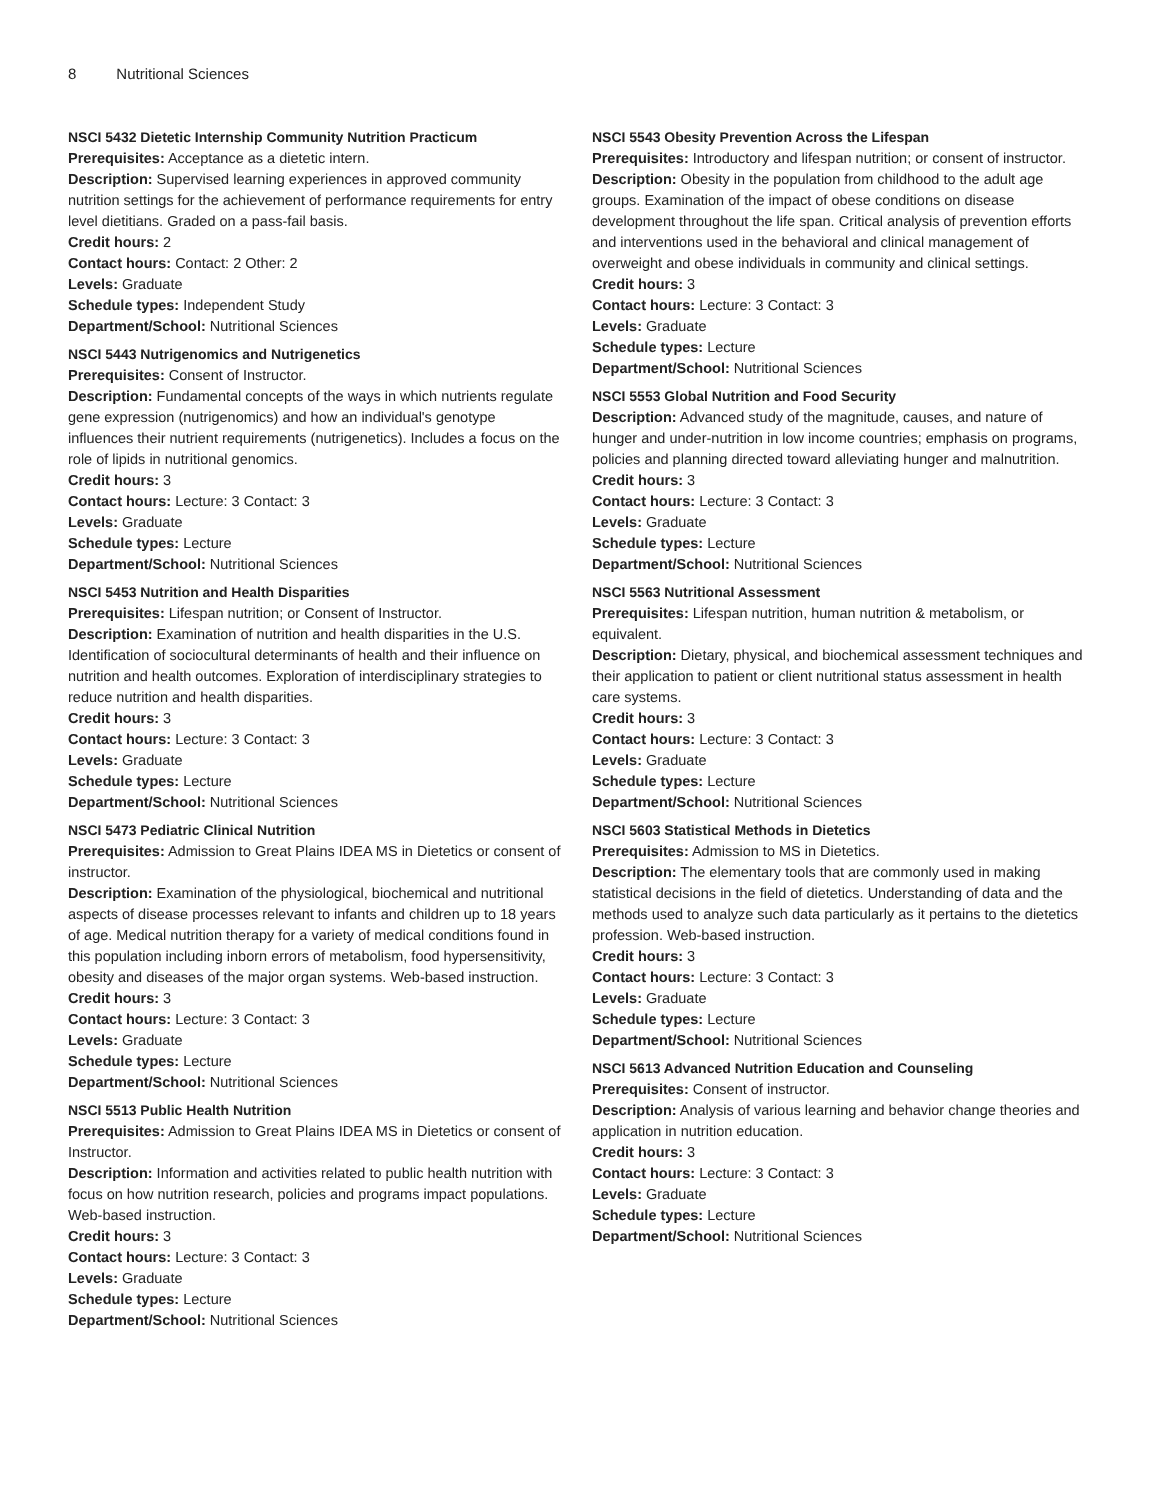8 Nutritional Sciences
NSCI 5432 Dietetic Internship Community Nutrition Practicum
Prerequisites: Acceptance as a dietetic intern.
Description: Supervised learning experiences in approved community nutrition settings for the achievement of performance requirements for entry level dietitians. Graded on a pass-fail basis.
Credit hours: 2
Contact hours: Contact: 2 Other: 2
Levels: Graduate
Schedule types: Independent Study
Department/School: Nutritional Sciences
NSCI 5443 Nutrigenomics and Nutrigenetics
Prerequisites: Consent of Instructor.
Description: Fundamental concepts of the ways in which nutrients regulate gene expression (nutrigenomics) and how an individual's genotype influences their nutrient requirements (nutrigenetics). Includes a focus on the role of lipids in nutritional genomics.
Credit hours: 3
Contact hours: Lecture: 3 Contact: 3
Levels: Graduate
Schedule types: Lecture
Department/School: Nutritional Sciences
NSCI 5453 Nutrition and Health Disparities
Prerequisites: Lifespan nutrition; or Consent of Instructor.
Description: Examination of nutrition and health disparities in the U.S. Identification of sociocultural determinants of health and their influence on nutrition and health outcomes. Exploration of interdisciplinary strategies to reduce nutrition and health disparities.
Credit hours: 3
Contact hours: Lecture: 3 Contact: 3
Levels: Graduate
Schedule types: Lecture
Department/School: Nutritional Sciences
NSCI 5473 Pediatric Clinical Nutrition
Prerequisites: Admission to Great Plains IDEA MS in Dietetics or consent of instructor.
Description: Examination of the physiological, biochemical and nutritional aspects of disease processes relevant to infants and children up to 18 years of age. Medical nutrition therapy for a variety of medical conditions found in this population including inborn errors of metabolism, food hypersensitivity, obesity and diseases of the major organ systems. Web-based instruction.
Credit hours: 3
Contact hours: Lecture: 3 Contact: 3
Levels: Graduate
Schedule types: Lecture
Department/School: Nutritional Sciences
NSCI 5513 Public Health Nutrition
Prerequisites: Admission to Great Plains IDEA MS in Dietetics or consent of Instructor.
Description: Information and activities related to public health nutrition with focus on how nutrition research, policies and programs impact populations. Web-based instruction.
Credit hours: 3
Contact hours: Lecture: 3 Contact: 3
Levels: Graduate
Schedule types: Lecture
Department/School: Nutritional Sciences
NSCI 5543 Obesity Prevention Across the Lifespan
Prerequisites: Introductory and lifespan nutrition; or consent of instructor.
Description: Obesity in the population from childhood to the adult age groups. Examination of the impact of obese conditions on disease development throughout the life span. Critical analysis of prevention efforts and interventions used in the behavioral and clinical management of overweight and obese individuals in community and clinical settings.
Credit hours: 3
Contact hours: Lecture: 3 Contact: 3
Levels: Graduate
Schedule types: Lecture
Department/School: Nutritional Sciences
NSCI 5553 Global Nutrition and Food Security
Description: Advanced study of the magnitude, causes, and nature of hunger and under-nutrition in low income countries; emphasis on programs, policies and planning directed toward alleviating hunger and malnutrition.
Credit hours: 3
Contact hours: Lecture: 3 Contact: 3
Levels: Graduate
Schedule types: Lecture
Department/School: Nutritional Sciences
NSCI 5563 Nutritional Assessment
Prerequisites: Lifespan nutrition, human nutrition & metabolism, or equivalent.
Description: Dietary, physical, and biochemical assessment techniques and their application to patient or client nutritional status assessment in health care systems.
Credit hours: 3
Contact hours: Lecture: 3 Contact: 3
Levels: Graduate
Schedule types: Lecture
Department/School: Nutritional Sciences
NSCI 5603 Statistical Methods in Dietetics
Prerequisites: Admission to MS in Dietetics.
Description: The elementary tools that are commonly used in making statistical decisions in the field of dietetics. Understanding of data and the methods used to analyze such data particularly as it pertains to the dietetics profession. Web-based instruction.
Credit hours: 3
Contact hours: Lecture: 3 Contact: 3
Levels: Graduate
Schedule types: Lecture
Department/School: Nutritional Sciences
NSCI 5613 Advanced Nutrition Education and Counseling
Prerequisites: Consent of instructor.
Description: Analysis of various learning and behavior change theories and application in nutrition education.
Credit hours: 3
Contact hours: Lecture: 3 Contact: 3
Levels: Graduate
Schedule types: Lecture
Department/School: Nutritional Sciences